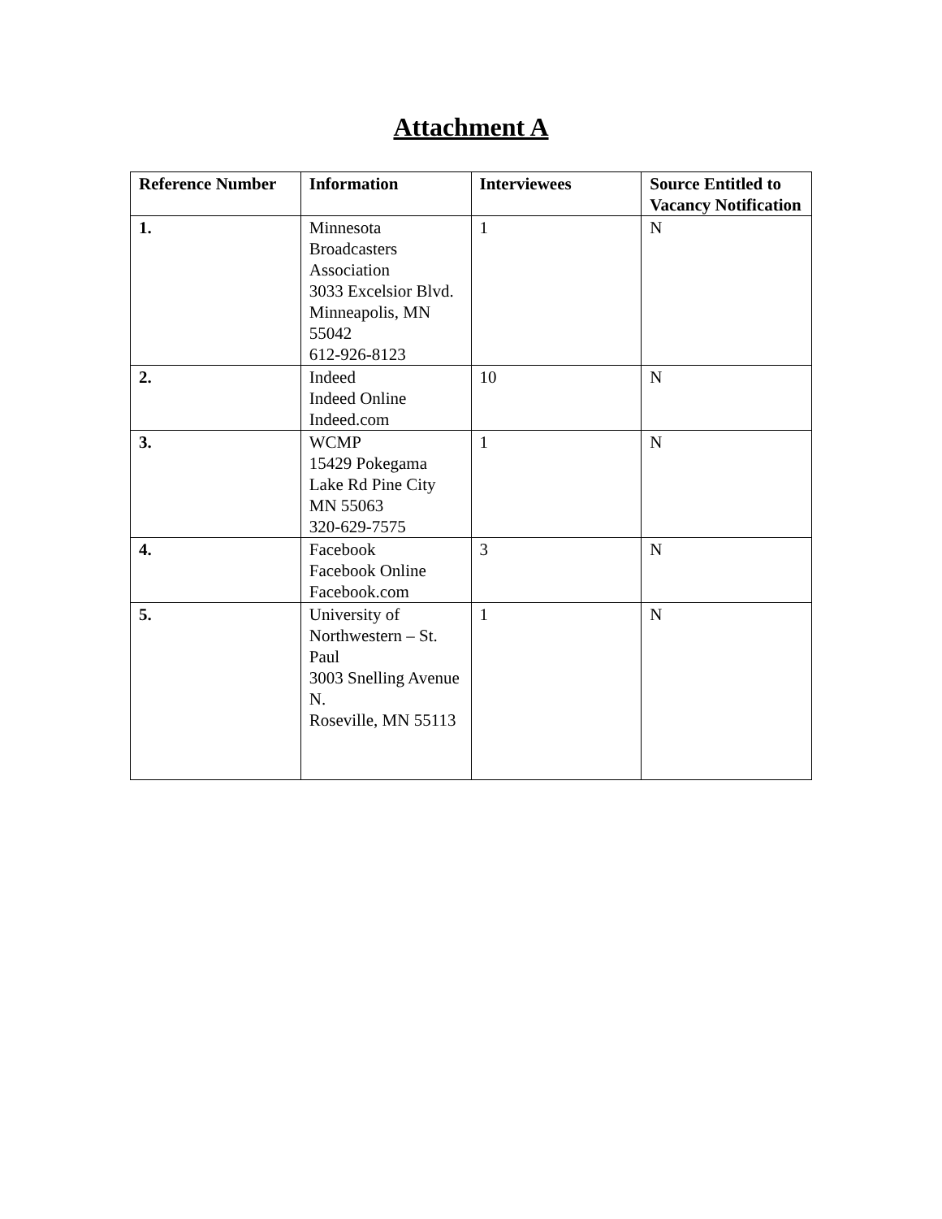Attachment A
| Reference Number | Information | Interviewees | Source Entitled to Vacancy Notification |
| --- | --- | --- | --- |
| 1. | Minnesota Broadcasters Association 3033 Excelsior Blvd. Minneapolis, MN 55042 612-926-8123 | 1 | N |
| 2. | Indeed Indeed Online Indeed.com | 10 | N |
| 3. | WCMP 15429 Pokegama Lake Rd Pine City MN 55063 320-629-7575 | 1 | N |
| 4. | Facebook Facebook Online Facebook.com | 3 | N |
| 5. | University of Northwestern – St. Paul 3003 Snelling Avenue N. Roseville, MN 55113 | 1 | N |